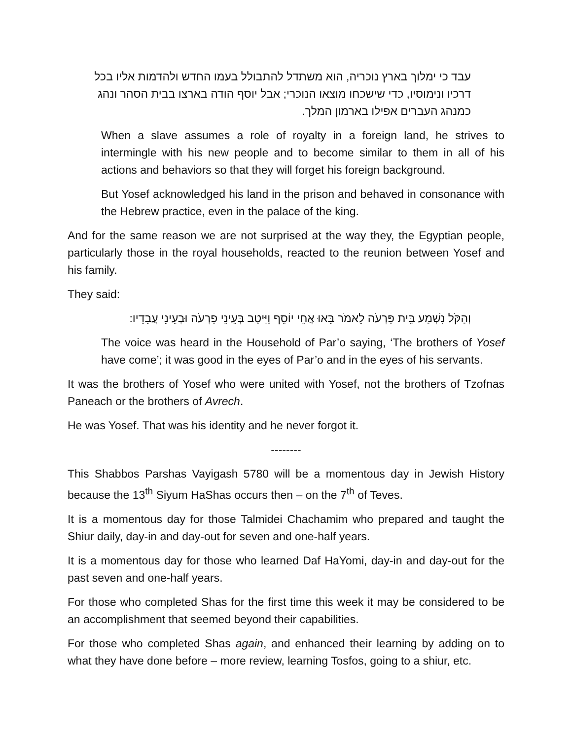עבד כי ימלוך בארץ נוכריה, הוא משתדל להתבולל בעמו החדש ולהדמות אליו בכל דרכיו ונימוסיו, כדי שישכחו מוצאו הנוכרי; אבל יוסף הודה בארצו בבית הסהר ונהג כמנהג העברים אפילו בארמון המלך.
When a slave assumes a role of royalty in a foreign land, he strives to intermingle with his new people and to become similar to them in all of his actions and behaviors so that they will forget his foreign background.
But Yosef acknowledged his land in the prison and behaved in consonance with the Hebrew practice, even in the palace of the king.
And for the same reason we are not surprised at the way they, the Egyptian people, particularly those in the royal households, reacted to the reunion between Yosef and his family.
They said:
וְהַקֹּל נִשְׁמַע בֵּית פַּרְעֹה לֵאמֹר בָּאוּ אֲחֵי יוֹסֵף וַיִּיטַב בְּעֵינֵי פַרְעֹה וּבְעֵינֵי עֲבָדָיו:
The voice was heard in the Household of Par’o saying, ‘The brothers of Yosef have come’; it was good in the eyes of Par’o and in the eyes of his servants.
It was the brothers of Yosef who were united with Yosef, not the brothers of Tzofnas Paneach or the brothers of Avrech.
He was Yosef. That was his identity and he never forgot it.
--------
This Shabbos Parshas Vayigash 5780 will be a momentous day in Jewish History because the 13<sup>th</sup> Siyum HaShas occurs then – on the 7<sup>th</sup> of Teves.
It is a momentous day for those Talmidei Chachamim who prepared and taught the Shiur daily, day-in and day-out for seven and one-half years.
It is a momentous day for those who learned Daf HaYomi, day-in and day-out for the past seven and one-half years.
For those who completed Shas for the first time this week it may be considered to be an accomplishment that seemed beyond their capabilities.
For those who completed Shas again, and enhanced their learning by adding on to what they have done before – more review, learning Tosfos, going to a shiur, etc.